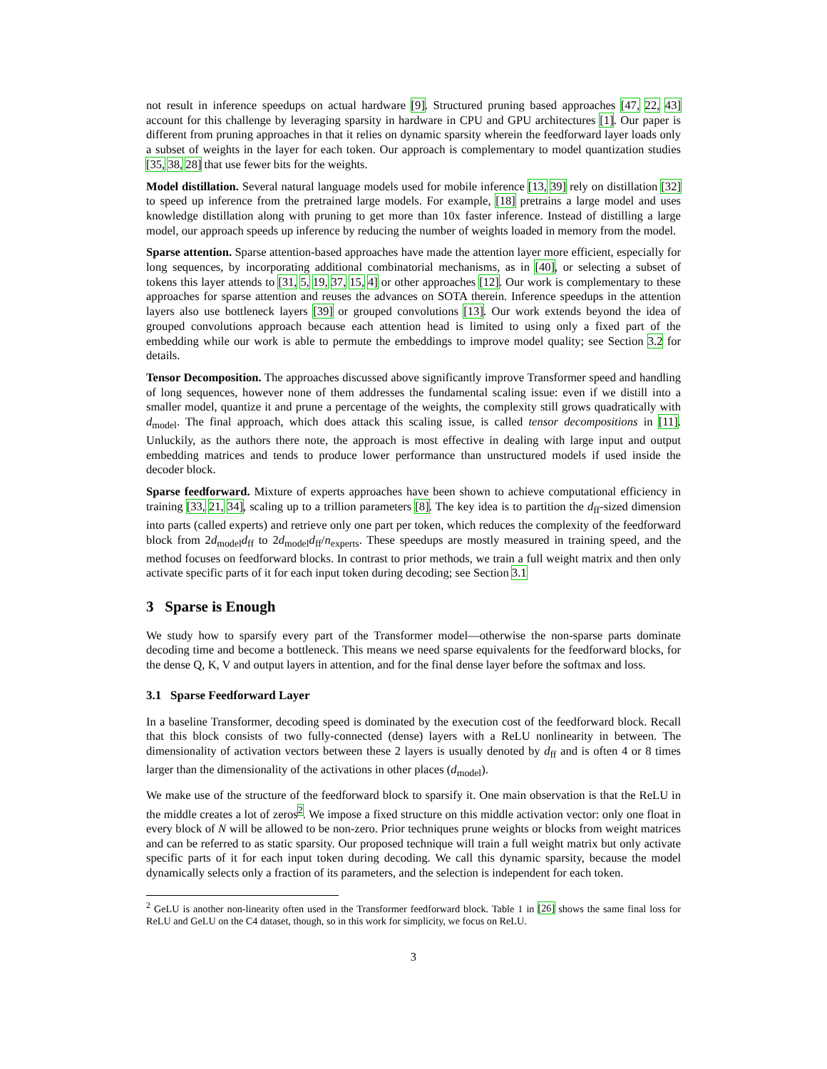not result in inference speedups on actual hardware [9]. Structured pruning based approaches [47, 22, 43] account for this challenge by leveraging sparsity in hardware in CPU and GPU architectures [1]. Our paper is different from pruning approaches in that it relies on dynamic sparsity wherein the feedforward layer loads only a subset of weights in the layer for each token. Our approach is complementary to model quantization studies [35, 38, 28] that use fewer bits for the weights.
Model distillation. Several natural language models used for mobile inference [13, 39] rely on distillation [32] to speed up inference from the pretrained large models. For example, [18] pretrains a large model and uses knowledge distillation along with pruning to get more than 10x faster inference. Instead of distilling a large model, our approach speeds up inference by reducing the number of weights loaded in memory from the model.
Sparse attention. Sparse attention-based approaches have made the attention layer more efficient, especially for long sequences, by incorporating additional combinatorial mechanisms, as in [40], or selecting a subset of tokens this layer attends to [31, 5, 19, 37, 15, 4] or other approaches [12]. Our work is complementary to these approaches for sparse attention and reuses the advances on SOTA therein. Inference speedups in the attention layers also use bottleneck layers [39] or grouped convolutions [13]. Our work extends beyond the idea of grouped convolutions approach because each attention head is limited to using only a fixed part of the embedding while our work is able to permute the embeddings to improve model quality; see Section 3.2 for details.
Tensor Decomposition. The approaches discussed above significantly improve Transformer speed and handling of long sequences, however none of them addresses the fundamental scaling issue: even if we distill into a smaller model, quantize it and prune a percentage of the weights, the complexity still grows quadratically with d<sub>model</sub>. The final approach, which does attack this scaling issue, is called tensor decompositions in [11]. Unluckily, as the authors there note, the approach is most effective in dealing with large input and output embedding matrices and tends to produce lower performance than unstructured models if used inside the decoder block.
Sparse feedforward. Mixture of experts approaches have been shown to achieve computational efficiency in training [33, 21, 34], scaling up to a trillion parameters [8]. The key idea is to partition the d<sub>ff</sub>-sized dimension into parts (called experts) and retrieve only one part per token, which reduces the complexity of the feedforward block from 2d<sub>model</sub>d<sub>ff</sub> to 2d<sub>model</sub>d<sub>ff</sub>/n<sub>experts</sub>. These speedups are mostly measured in training speed, and the method focuses on feedforward blocks. In contrast to prior methods, we train a full weight matrix and then only activate specific parts of it for each input token during decoding; see Section 3.1
3 Sparse is Enough
We study how to sparsify every part of the Transformer model—otherwise the non-sparse parts dominate decoding time and become a bottleneck. This means we need sparse equivalents for the feedforward blocks, for the dense Q, K, V and output layers in attention, and for the final dense layer before the softmax and loss.
3.1 Sparse Feedforward Layer
In a baseline Transformer, decoding speed is dominated by the execution cost of the feedforward block. Recall that this block consists of two fully-connected (dense) layers with a ReLU nonlinearity in between. The dimensionality of activation vectors between these 2 layers is usually denoted by d<sub>ff</sub> and is often 4 or 8 times larger than the dimensionality of the activations in other places (d<sub>model</sub>).
We make use of the structure of the feedforward block to sparsify it. One main observation is that the ReLU in the middle creates a lot of zeros<sup>2</sup>. We impose a fixed structure on this middle activation vector: only one float in every block of N will be allowed to be non-zero. Prior techniques prune weights or blocks from weight matrices and can be referred to as static sparsity. Our proposed technique will train a full weight matrix but only activate specific parts of it for each input token during decoding. We call this dynamic sparsity, because the model dynamically selects only a fraction of its parameters, and the selection is independent for each token.
<sup>2</sup> GeLU is another non-linearity often used in the Transformer feedforward block. Table 1 in [26] shows the same final loss for ReLU and GeLU on the C4 dataset, though, so in this work for simplicity, we focus on ReLU.
3